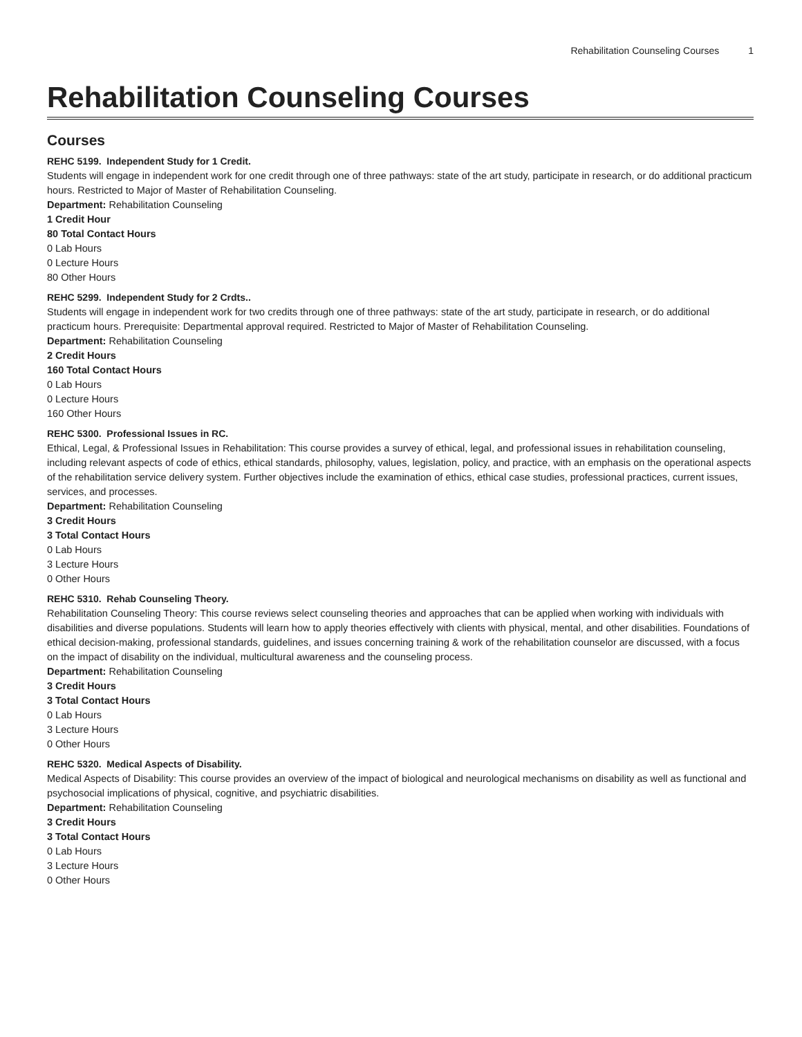Rehabilitation Counseling Courses 1
Rehabilitation Counseling Courses
Courses
REHC 5199. Independent Study for 1 Credit.
Students will engage in independent work for one credit through one of three pathways: state of the art study, participate in research, or do additional practicum hours. Restricted to Major of Master of Rehabilitation Counseling.
Department: Rehabilitation Counseling
1 Credit Hour
80 Total Contact Hours
0 Lab Hours
0 Lecture Hours
80 Other Hours
REHC 5299. Independent Study for 2 Crdts..
Students will engage in independent work for two credits through one of three pathways: state of the art study, participate in research, or do additional practicum hours. Prerequisite: Departmental approval required. Restricted to Major of Master of Rehabilitation Counseling.
Department: Rehabilitation Counseling
2 Credit Hours
160 Total Contact Hours
0 Lab Hours
0 Lecture Hours
160 Other Hours
REHC 5300. Professional Issues in RC.
Ethical, Legal, & Professional Issues in Rehabilitation: This course provides a survey of ethical, legal, and professional issues in rehabilitation counseling, including relevant aspects of code of ethics, ethical standards, philosophy, values, legislation, policy, and practice, with an emphasis on the operational aspects of the rehabilitation service delivery system. Further objectives include the examination of ethics, ethical case studies, professional practices, current issues, services, and processes.
Department: Rehabilitation Counseling
3 Credit Hours
3 Total Contact Hours
0 Lab Hours
3 Lecture Hours
0 Other Hours
REHC 5310. Rehab Counseling Theory.
Rehabilitation Counseling Theory: This course reviews select counseling theories and approaches that can be applied when working with individuals with disabilities and diverse populations. Students will learn how to apply theories effectively with clients with physical, mental, and other disabilities. Foundations of ethical decision-making, professional standards, guidelines, and issues concerning training & work of the rehabilitation counselor are discussed, with a focus on the impact of disability on the individual, multicultural awareness and the counseling process.
Department: Rehabilitation Counseling
3 Credit Hours
3 Total Contact Hours
0 Lab Hours
3 Lecture Hours
0 Other Hours
REHC 5320. Medical Aspects of Disability.
Medical Aspects of Disability: This course provides an overview of the impact of biological and neurological mechanisms on disability as well as functional and psychosocial implications of physical, cognitive, and psychiatric disabilities.
Department: Rehabilitation Counseling
3 Credit Hours
3 Total Contact Hours
0 Lab Hours
3 Lecture Hours
0 Other Hours